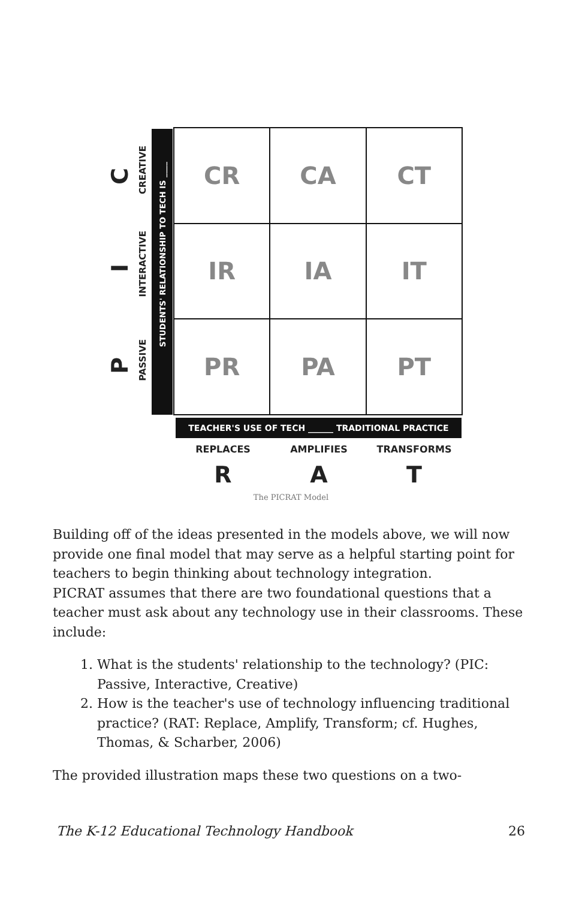STUDENTS' RELATIONSHIP TO TECH IS ____
PASSIVE
INTERACTIVE
CREATIVE
P
I
C
CR
CA
CT
IR
IA
IT
PR
PA
PT
TEACHER'S USE OF TECH ______ TRADITIONAL PRACTICE
REPLACES AMPLIFIES TRANSFORMS
R A T
The PICRAT Model
Building off of the ideas presented in the models above, we will now provide one final model that may serve as a helpful starting point for teachers to begin thinking about technology integration.
PICRAT assumes that there are two foundational questions that a teacher must ask about any technology use in their classrooms. These include:
1. What is the students' relationship to the technology? (PIC: Passive, Interactive, Creative)
2. How is the teacher's use of technology influencing traditional practice? (RAT: Replace, Amplify, Transform; cf. Hughes, Thomas, & Scharber, 2006)
The provided illustration maps these two questions on a two-
The K-12 Educational Technology Handbook 26